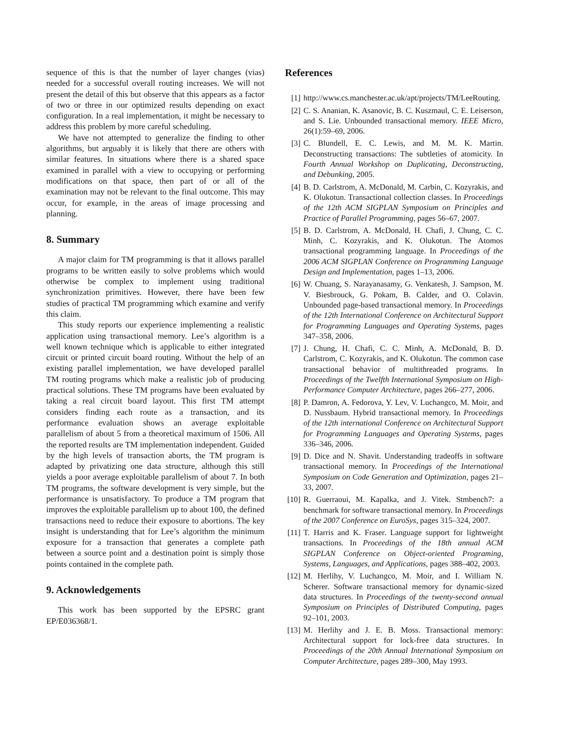sequence of this is that the number of layer changes (vias) needed for a successful overall routing increases. We will not present the detail of this but observe that this appears as a factor of two or three in our optimized results depending on exact configuration. In a real implementation, it might be necessary to address this problem by more careful scheduling.
We have not attempted to generalize the finding to other algorithms, but arguably it is likely that there are others with similar features. In situations where there is a shared space examined in parallel with a view to occupying or performing modifications on that space, then part of or all of the examination may not be relevant to the final outcome. This may occur, for example, in the areas of image processing and planning.
8. Summary
A major claim for TM programming is that it allows parallel programs to be written easily to solve problems which would otherwise be complex to implement using traditional synchronization primitives. However, there have been few studies of practical TM programming which examine and verify this claim.
This study reports our experience implementing a realistic application using transactional memory. Lee’s algorithm is a well known technique which is applicable to either integrated circuit or printed circuit board routing. Without the help of an existing parallel implementation, we have developed parallel TM routing programs which make a realistic job of producing practical solutions. These TM programs have been evaluated by taking a real circuit board layout. This first TM attempt considers finding each route as a transaction, and its performance evaluation shows an average exploitable parallelism of about 5 from a theoretical maximum of 1506. All the reported results are TM implementation independent. Guided by the high levels of transaction aborts, the TM program is adapted by privatizing one data structure, although this still yields a poor average exploitable parallelism of about 7. In both TM programs, the software development is very simple, but the performance is unsatisfactory. To produce a TM program that improves the exploitable parallelism up to about 100, the defined transactions need to reduce their exposure to abortions. The key insight is understanding that for Lee’s algorithm the minimum exposure for a transaction that generates a complete path between a source point and a destination point is simply those points contained in the complete path.
9. Acknowledgements
This work has been supported by the EPSRC grant EP/E036368/1.
References
[1] http://www.cs.manchester.ac.uk/apt/projects/TM/LeeRouting.
[2] C. S. Ananian, K. Asanovic, B. C. Kuszmaul, C. E. Leiserson, and S. Lie. Unbounded transactional memory. IEEE Micro, 26(1):59–69, 2006.
[3] C. Blundell, E. C. Lewis, and M. M. K. Martin. Deconstructing transactions: The subtleties of atomicity. In Fourth Annual Workshop on Duplicating, Deconstructing, and Debunking, 2005.
[4] B. D. Carlstrom, A. McDonald, M. Carbin, C. Kozyrakis, and K. Olukotun. Transactional collection classes. In Proceedings of the 12th ACM SIGPLAN Symposium on Principles and Practice of Parallel Programming, pages 56–67, 2007.
[5] B. D. Carlstrom, A. McDonald, H. Chafi, J. Chung, C. C. Minh, C. Kozyrakis, and K. Olukotun. The Atomos transactional programming language. In Proceedings of the 2006 ACM SIGPLAN Conference on Programming Language Design and Implementation, pages 1–13, 2006.
[6] W. Chuang, S. Narayanasamy, G. Venkatesh, J. Sampson, M. V. Biesbrouck, G. Pokam, B. Calder, and O. Colavin. Unbounded page-based transactional memory. In Proceedings of the 12th International Conference on Architectural Support for Programming Languages and Operating Systems, pages 347–358, 2006.
[7] J. Chung, H. Chafi, C. C. Minh, A. McDonald, B. D. Carlstrom, C. Kozyrakis, and K. Olukotun. The common case transactional behavior of multithreaded programs. In Proceedings of the Twelfth International Symposium on High-Performance Computer Architecture, pages 266–277, 2006.
[8] P. Damron, A. Fedorova, Y. Lev, V. Luchangco, M. Moir, and D. Nussbaum. Hybrid transactional memory. In Proceedings of the 12th international Conference on Architectural Support for Programming Languages and Operating Systems, pages 336–346, 2006.
[9] D. Dice and N. Shavit. Understanding tradeoffs in software transactional memory. In Proceedings of the International Symposium on Code Generation and Optimization, pages 21–33, 2007.
[10] R. Guerraoui, M. Kapalka, and J. Vitek. Stmbench7: a benchmark for software transactional memory. In Proceedings of the 2007 Conference on EuroSys, pages 315–324, 2007.
[11] T. Harris and K. Fraser. Language support for lightweight transactions. In Proceedings of the 18th annual ACM SIGPLAN Conference on Object-oriented Programing, Systems, Languages, and Applications, pages 388–402, 2003.
[12] M. Herlihy, V. Luchangco, M. Moir, and I. William N. Scherer. Software transactional memory for dynamic-sized data structures. In Proceedings of the twenty-second annual Symposium on Principles of Distributed Computing, pages 92–101, 2003.
[13] M. Herlihy and J. E. B. Moss. Transactional memory: Architectural support for lock-free data structures. In Proceedings of the 20th Annual International Symposium on Computer Architecture, pages 289–300, May 1993.